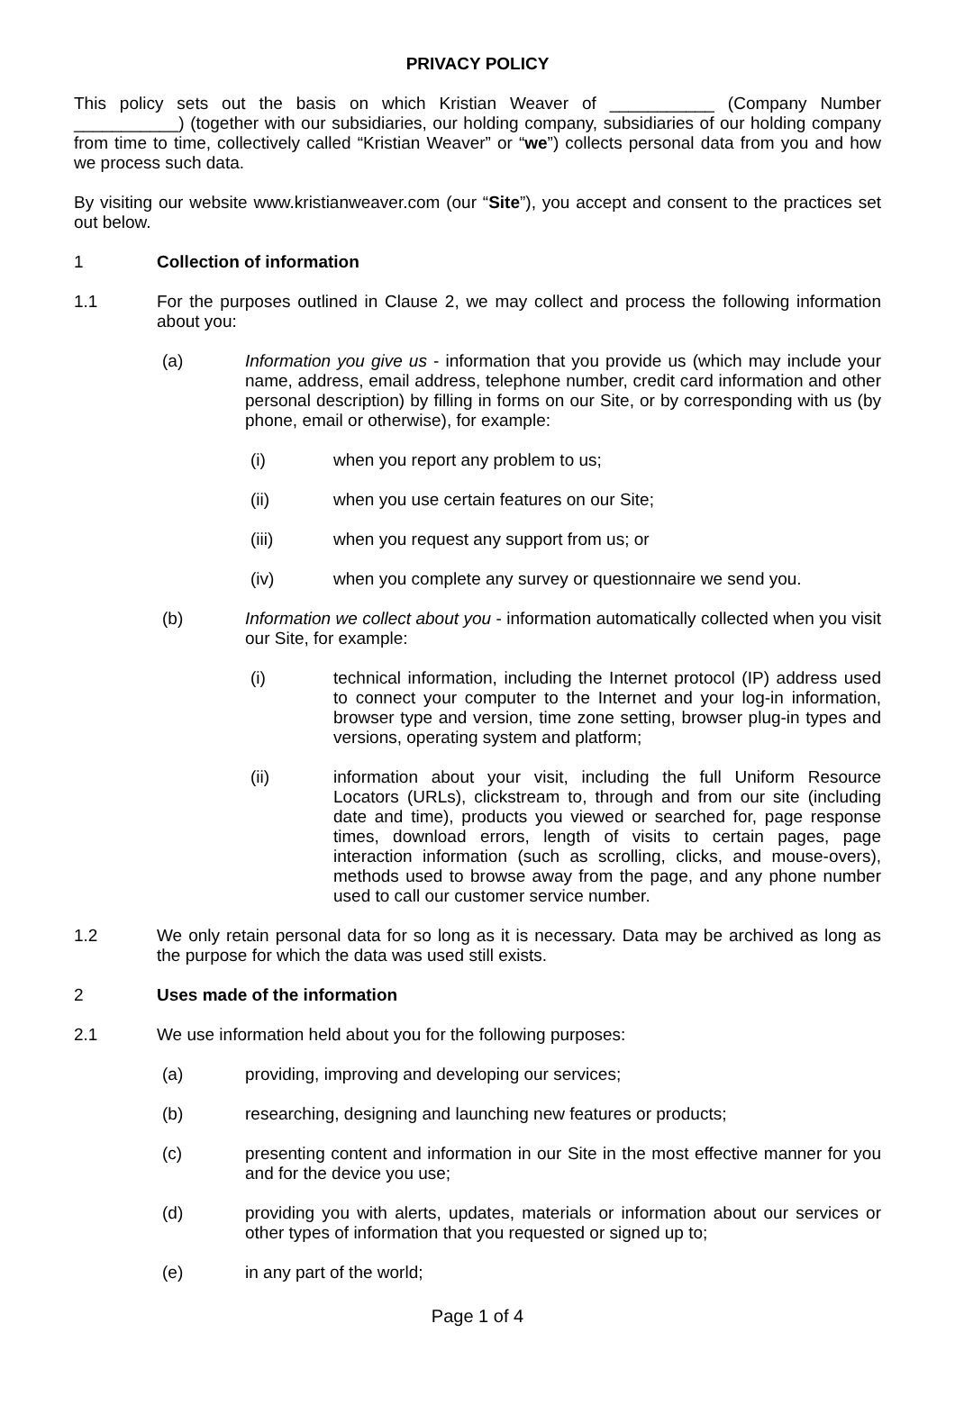PRIVACY POLICY
This policy sets out the basis on which Kristian Weaver of ___________ (Company Number ___________) (together with our subsidiaries, our holding company, subsidiaries of our holding company from time to time, collectively called “Kristian Weaver” or “we”) collects personal data from you and how we process such data.
By visiting our website www.kristianweaver.com (our “Site”), you accept and consent to the practices set out below.
1 Collection of information
1.1 For the purposes outlined in Clause 2, we may collect and process the following information about you:
(a) Information you give us - information that you provide us (which may include your name, address, email address, telephone number, credit card information and other personal description) by filling in forms on our Site, or by corresponding with us (by phone, email or otherwise), for example:
(i) when you report any problem to us;
(ii) when you use certain features on our Site;
(iii) when you request any support from us; or
(iv) when you complete any survey or questionnaire we send you.
(b) Information we collect about you - information automatically collected when you visit our Site, for example:
(i) technical information, including the Internet protocol (IP) address used to connect your computer to the Internet and your log-in information, browser type and version, time zone setting, browser plug-in types and versions, operating system and platform;
(ii) information about your visit, including the full Uniform Resource Locators (URLs), clickstream to, through and from our site (including date and time), products you viewed or searched for, page response times, download errors, length of visits to certain pages, page interaction information (such as scrolling, clicks, and mouse-overs), methods used to browse away from the page, and any phone number used to call our customer service number.
1.2 We only retain personal data for so long as it is necessary. Data may be archived as long as the purpose for which the data was used still exists.
2 Uses made of the information
2.1 We use information held about you for the following purposes:
(a) providing, improving and developing our services;
(b) researching, designing and launching new features or products;
(c) presenting content and information in our Site in the most effective manner for you and for the device you use;
(d) providing you with alerts, updates, materials or information about our services or other types of information that you requested or signed up to;
(e) in any part of the world;
Page 1 of 4